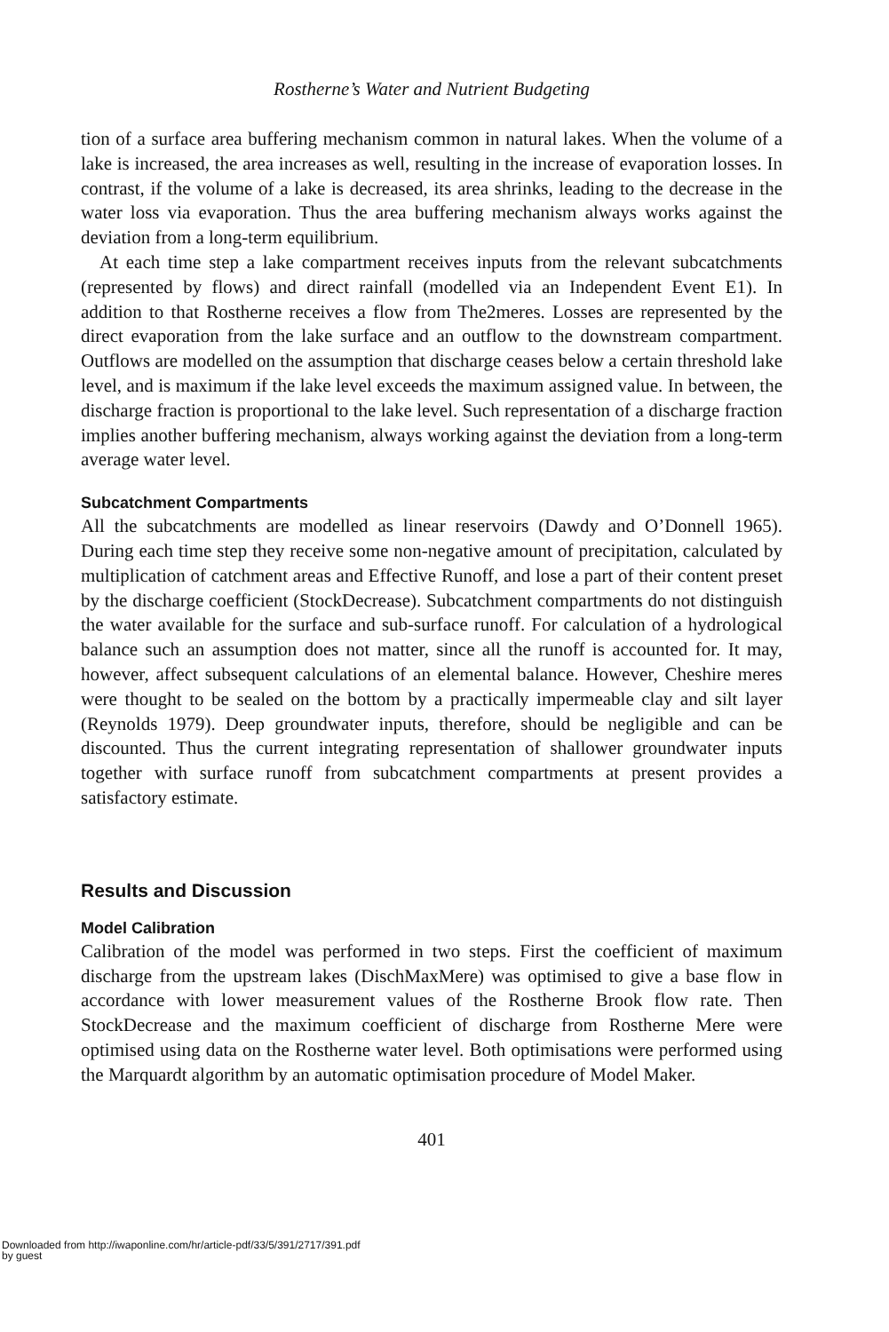Rostherne’s Water and Nutrient Budgeting
tion of a surface area buffering mechanism common in natural lakes. When the volume of a lake is increased, the area increases as well, resulting in the increase of evaporation losses. In contrast, if the volume of a lake is decreased, its area shrinks, leading to the decrease in the water loss via evaporation. Thus the area buffering mechanism always works against the deviation from a long-term equilibrium.
At each time step a lake compartment receives inputs from the relevant subcatchments (represented by flows) and direct rainfall (modelled via an Independent Event E1). In addition to that Rostherne receives a flow from The2meres. Losses are represented by the direct evaporation from the lake surface and an outflow to the downstream compartment. Outflows are modelled on the assumption that discharge ceases below a certain threshold lake level, and is maximum if the lake level exceeds the maximum assigned value. In between, the discharge fraction is proportional to the lake level. Such representation of a discharge fraction implies another buffering mechanism, always working against the deviation from a long-term average water level.
Subcatchment Compartments
All the subcatchments are modelled as linear reservoirs (Dawdy and O’Donnell 1965). During each time step they receive some non-negative amount of precipitation, calculated by multiplication of catchment areas and Effective Runoff, and lose a part of their content preset by the discharge coefficient (StockDecrease). Subcatchment compartments do not distinguish the water available for the surface and sub-surface runoff. For calculation of a hydrological balance such an assumption does not matter, since all the runoff is accounted for. It may, however, affect subsequent calculations of an elemental balance. However, Cheshire meres were thought to be sealed on the bottom by a practically impermeable clay and silt layer (Reynolds 1979). Deep groundwater inputs, therefore, should be negligible and can be discounted. Thus the current integrating representation of shallower groundwater inputs together with surface runoff from subcatchment compartments at present provides a satisfactory estimate.
Results and Discussion
Model Calibration
Calibration of the model was performed in two steps. First the coefficient of maximum discharge from the upstream lakes (DischMaxMere) was optimised to give a base flow in accordance with lower measurement values of the Rostherne Brook flow rate. Then StockDecrease and the maximum coefficient of discharge from Rostherne Mere were optimised using data on the Rostherne water level. Both optimisations were performed using the Marquardt algorithm by an automatic optimisation procedure of Model Maker.
401
Downloaded from http://iwaponline.com/hr/article-pdf/33/5/391/2717/391.pdf
by guest